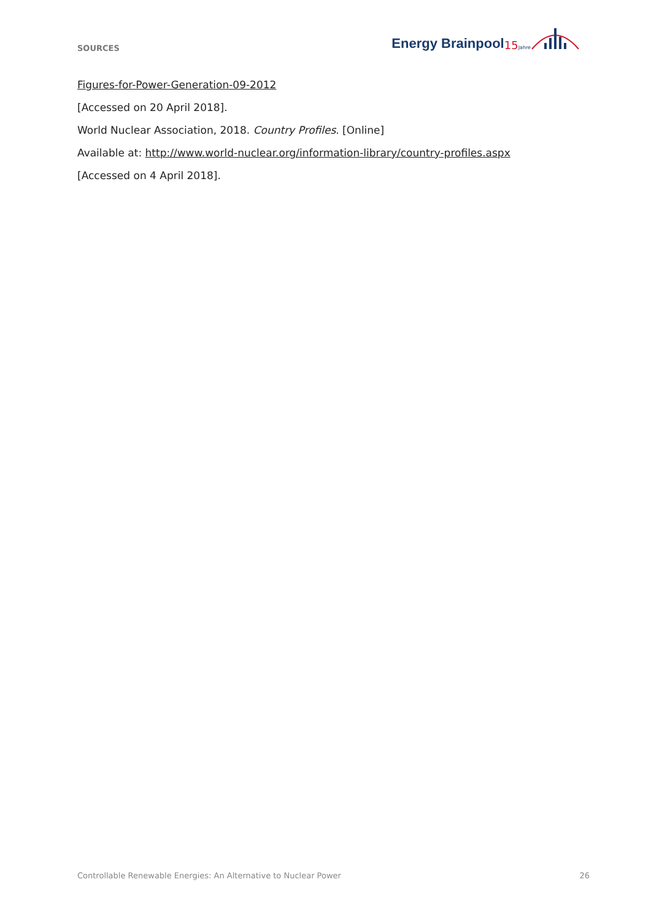SOURCES
Energy Brainpool<sup>15Jahre</sup>
Figures-for-Power-Generation-09-2012
[Accessed on 20 April 2018].
World Nuclear Association, 2018. Country Profiles. [Online]
Available at: http://www.world-nuclear.org/information-library/country-profiles.aspx
[Accessed on 4 April 2018].
Controllable Renewable Energies: An Alternative to Nuclear Power 26